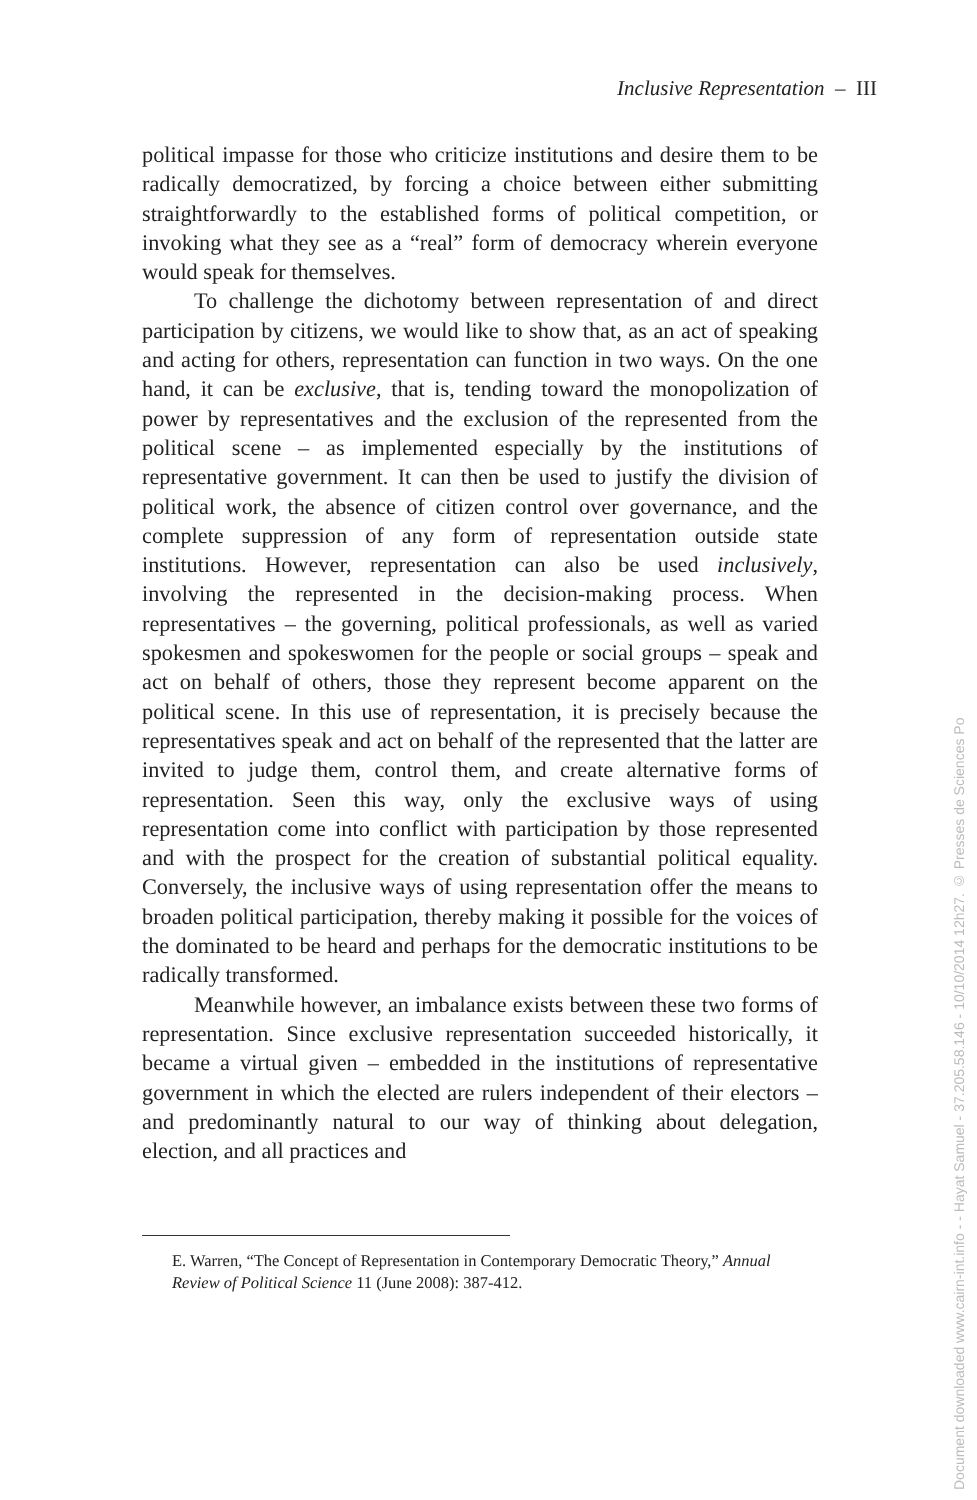Inclusive Representation – III
political impasse for those who criticize institutions and desire them to be radically democratized, by forcing a choice between either submitting straightforwardly to the established forms of political competition, or invoking what they see as a “real” form of democracy wherein everyone would speak for themselves.
To challenge the dichotomy between representation of and direct participation by citizens, we would like to show that, as an act of speaking and acting for others, representation can function in two ways. On the one hand, it can be exclusive, that is, tending toward the monopolization of power by representatives and the exclusion of the represented from the political scene – as implemented especially by the institutions of representative government. It can then be used to justify the division of political work, the absence of citizen control over governance, and the complete suppression of any form of representation outside state institutions. However, representation can also be used inclusively, involving the represented in the decision-making process. When representatives – the governing, political professionals, as well as varied spokesmen and spokeswomen for the people or social groups – speak and act on behalf of others, those they represent become apparent on the political scene. In this use of representation, it is precisely because the representatives speak and act on behalf of the represented that the latter are invited to judge them, control them, and create alternative forms of representation. Seen this way, only the exclusive ways of using representation come into conflict with participation by those represented and with the prospect for the creation of substantial political equality. Conversely, the inclusive ways of using representation offer the means to broaden political participation, thereby making it possible for the voices of the dominated to be heard and perhaps for the democratic institutions to be radically transformed.
Meanwhile however, an imbalance exists between these two forms of representation. Since exclusive representation succeeded historically, it became a virtual given – embedded in the institutions of representative government in which the elected are rulers independent of their electors – and predominantly natural to our way of thinking about delegation, election, and all practices and
E. Warren, “The Concept of Representation in Contemporary Democratic Theory,” Annual Review of Political Science 11 (June 2008): 387-412.
Document downloaded www.cairn-int.info - - Hayat Samuel - 37.205.58.146 - 10/10/2014 12h27. © Presses de Sciences Po